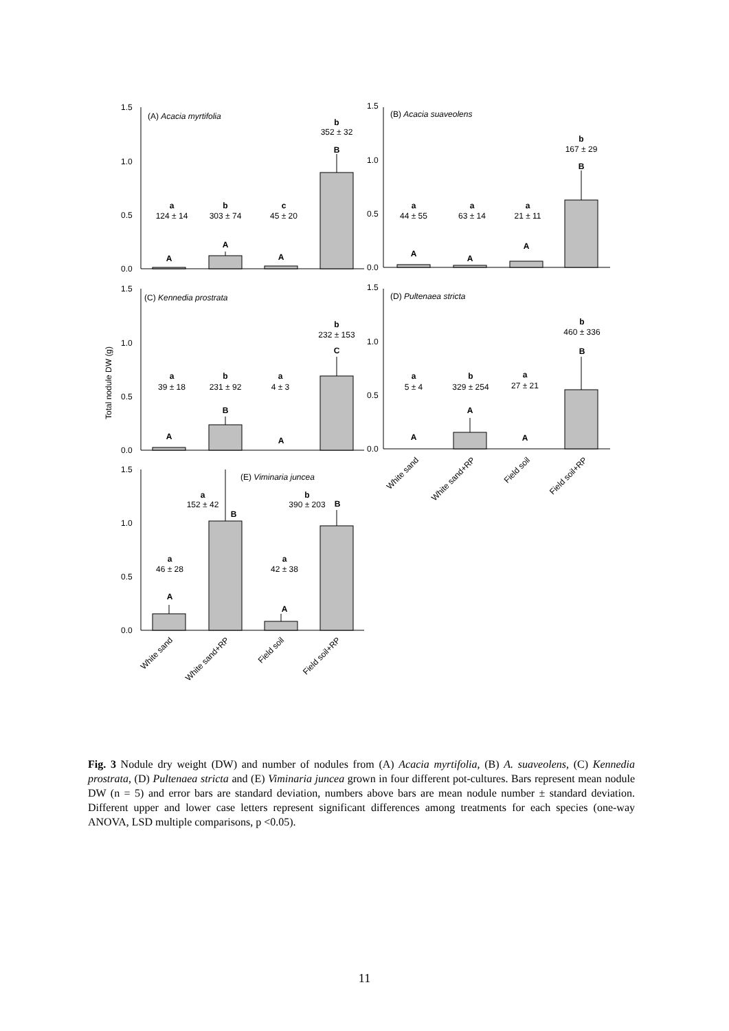1.5
1.0
0.5
0.0
1.5
1.0
0.5
0.0
1.5
1.0
0.5
0.0
1.5
1.0
0.5
0.0
1.5
1.0
0.5
0.0
(A) Acacia myrtifolia
(B) Acacia suaveolens
(C) Kennedia prostrata
(D) Pultenaea stricta
(E) Viminaria juncea
Total nodule DW (g)
a
124 ± 14
b
303 ± 74
c
45 ± 20
b
352 ± 32
B
A
A
A
a
44 ± 55
a
63 ± 14
a
21 ± 11
b
167 ± 29
B
A
A
A
a
39 ± 18
b
231 ± 92
a
4 ± 3
b
232 ± 153
C
A
B
A
a
5 ± 4
b
329 ± 254
a
27 ± 21
b
460 ± 336
B
A
A
A
a
152 ± 42
B
b
390 ± 203
B
a
46 ± 28
a
42 ± 38
A
A
White sand
White sand+RP
Field soil
Field soil+RP
White sand
White sand+RP
Field soil
Field soil+RP
Fig. 3 Nodule dry weight (DW) and number of nodules from (A) Acacia myrtifolia, (B) A. suaveolens, (C) Kennedia prostrata, (D) Pultenaea stricta and (E) Viminaria juncea grown in four different pot-cultures. Bars represent mean nodule DW (n = 5) and error bars are standard deviation, numbers above bars are mean nodule number ± standard deviation. Different upper and lower case letters represent significant differences among treatments for each species (one-way ANOVA, LSD multiple comparisons, p <0.05).
11